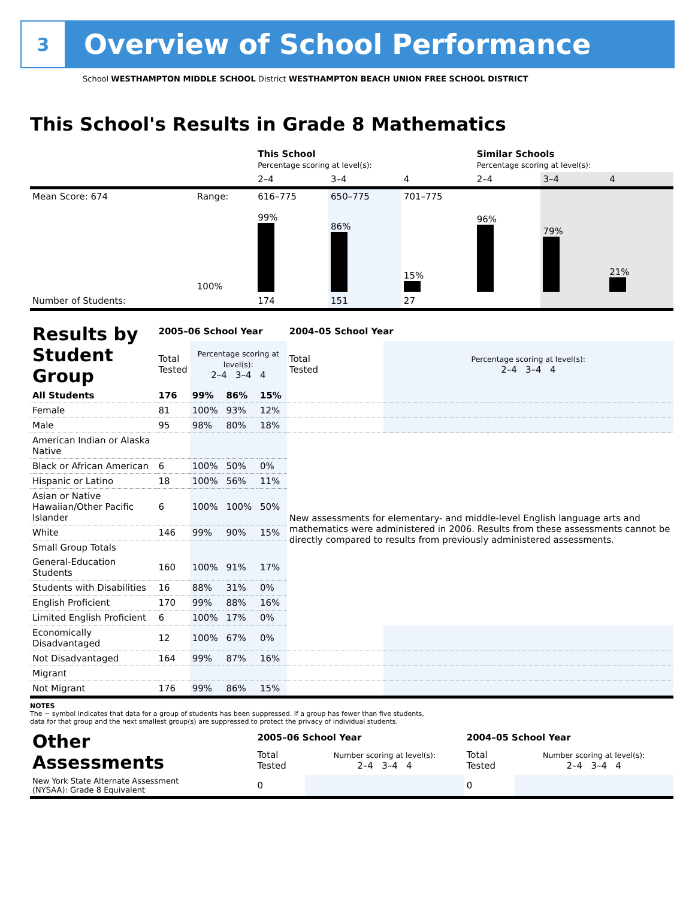3
Overview of School Performance
School WESTHAMPTON MIDDLE SCHOOL District WESTHAMPTON BEACH UNION FREE SCHOOL DISTRICT
This School's Results in Grade 8 Mathematics
| | | This School Percentage scoring at level(s): | | | Similar Schools Percentage scoring at level(s): | | |
| | | 2–4 | 3–4 | 4 | 2–4 | 3–4 | 4 |
| Mean Score: 674 | Range: | 616–775 | 650–775 | 701–775 | | | |
| | 100% | 99% | 86% | 15% | 96% | 79% | 21% |
| Number of Students: | | 174 | 151 | 27 | | | |
| Results by Student Group | 2005–06 School Year | | | | 2004–05 School Year | |
| | Total Tested | Percentage scoring at level(s): 2–4 3–4 4 | | | Total Tested | Percentage scoring at level(s): 2–4 3–4 4 |
| All Students | 176 | 99% | 86% | 15% | | |
| Female | 81 | 100% | 93% | 12% | | |
| Male | 95 | 98% | 80% | 18% | | |
| American Indian or Alaska Native | | | | | New assessments for elementary- and middle-level English language arts and mathematics were administered in 2006. Results from these assessments cannot be directly compared to results from previously administered assessments. | |
| Black or African American | 6 | 100% | 50% | 0% | | |
| Hispanic or Latino | 18 | 100% | 56% | 11% | | |
| Asian or Native Hawaiian/Other Pacific Islander | 6 | 100% | 100% | 50% | | |
| White | 146 | 99% | 90% | 15% | | |
| Small Group Totals | | | | | | |
| General-Education Students | 160 | 100% | 91% | 17% | | |
| Students with Disabilities | 16 | 88% | 31% | 0% | | |
| English Proficient | 170 | 99% | 88% | 16% | | |
| Limited English Proficient | 6 | 100% | 17% | 0% | | |
| Economically Disadvantaged | 12 | 100% | 67% | 0% | | |
| Not Disadvantaged | 164 | 99% | 87% | 16% | | |
| Migrant | | | | | | |
| Not Migrant | 176 | 99% | 86% | 15% | | |
NOTES
The − symbol indicates that data for a group of students has been suppressed. If a group has fewer than five students,
data for that group and the next smallest group(s) are suppressed to protect the privacy of individual students.
| Other Assessments | 2005–06 School Year | | 2004–05 School Year | |
| | Total Tested | Number scoring at level(s): 2–4 3–4 4 | Total Tested | Number scoring at level(s): 2–4 3–4 4 |
| New York State Alternate Assessment (NYSAA): Grade 8 Equivalent | 0 | | 0 | |